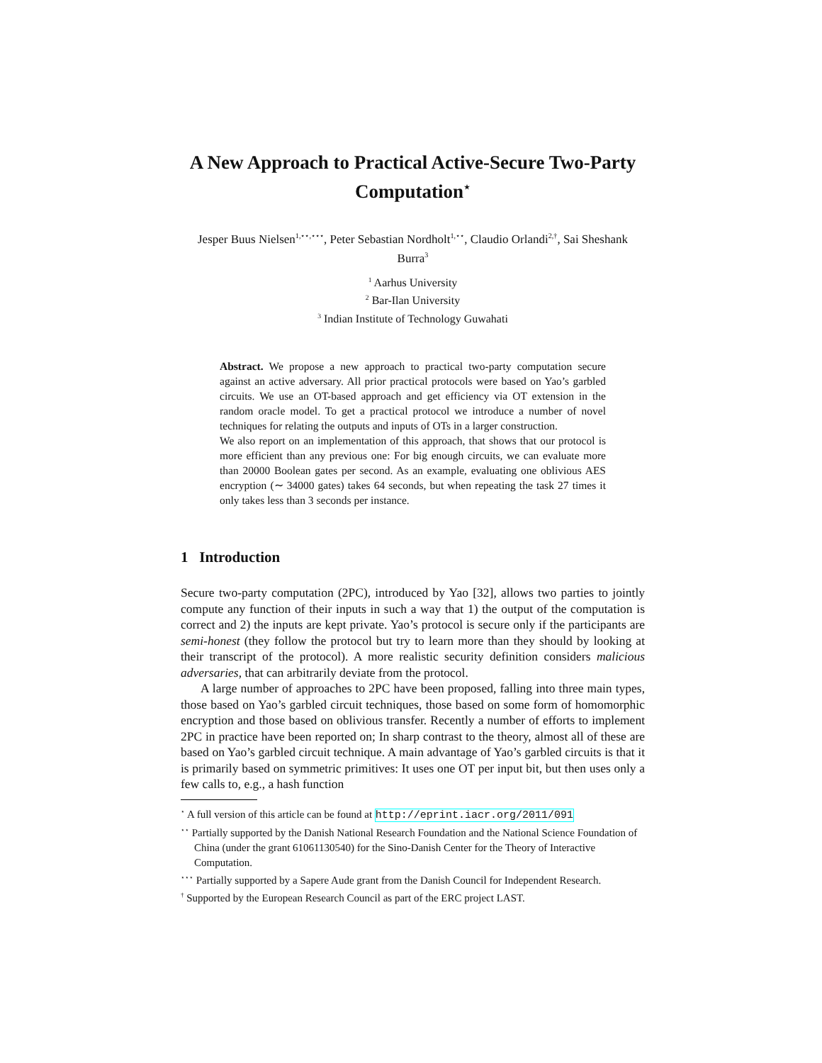A New Approach to Practical Active-Secure Two-Party Computation<sup>⋆</sup>
Jesper Buus Nielsen<sup>1,⋆⋆,⋆⋆⋆</sup>, Peter Sebastian Nordholt<sup>1,⋆⋆</sup>, Claudio Orlandi<sup>2,†</sup>, Sai Sheshank Burra<sup>3</sup>
<sup>1</sup> Aarhus University
<sup>2</sup> Bar-Ilan University
<sup>3</sup> Indian Institute of Technology Guwahati
Abstract. We propose a new approach to practical two-party computation secure against an active adversary. All prior practical protocols were based on Yao’s garbled circuits. We use an OT-based approach and get efficiency via OT extension in the random oracle model. To get a practical protocol we introduce a number of novel techniques for relating the outputs and inputs of OTs in a larger construction.
We also report on an implementation of this approach, that shows that our protocol is more efficient than any previous one: For big enough circuits, we can evaluate more than 20000 Boolean gates per second. As an example, evaluating one oblivious AES encryption (∼ 34000 gates) takes 64 seconds, but when repeating the task 27 times it only takes less than 3 seconds per instance.
1 Introduction
Secure two-party computation (2PC), introduced by Yao [32], allows two parties to jointly compute any function of their inputs in such a way that 1) the output of the computation is correct and 2) the inputs are kept private. Yao’s protocol is secure only if the participants are semi-honest (they follow the protocol but try to learn more than they should by looking at their transcript of the protocol). A more realistic security definition considers malicious adversaries, that can arbitrarily deviate from the protocol.
A large number of approaches to 2PC have been proposed, falling into three main types, those based on Yao’s garbled circuit techniques, those based on some form of homomorphic encryption and those based on oblivious transfer. Recently a number of efforts to implement 2PC in practice have been reported on; In sharp contrast to the theory, almost all of these are based on Yao’s garbled circuit technique. A main advantage of Yao’s garbled circuits is that it is primarily based on symmetric primitives: It uses one OT per input bit, but then uses only a few calls to, e.g., a hash function
<sup>⋆</sup> A full version of this article can be found at http://eprint.iacr.org/2011/091
<sup>⋆⋆</sup> Partially supported by the Danish National Research Foundation and the National Science Foundation of China (under the grant 61061130540) for the Sino-Danish Center for the Theory of Interactive Computation.
<sup>⋆⋆⋆</sup> Partially supported by a Sapere Aude grant from the Danish Council for Independent Research.
<sup>†</sup> Supported by the European Research Council as part of the ERC project LAST.